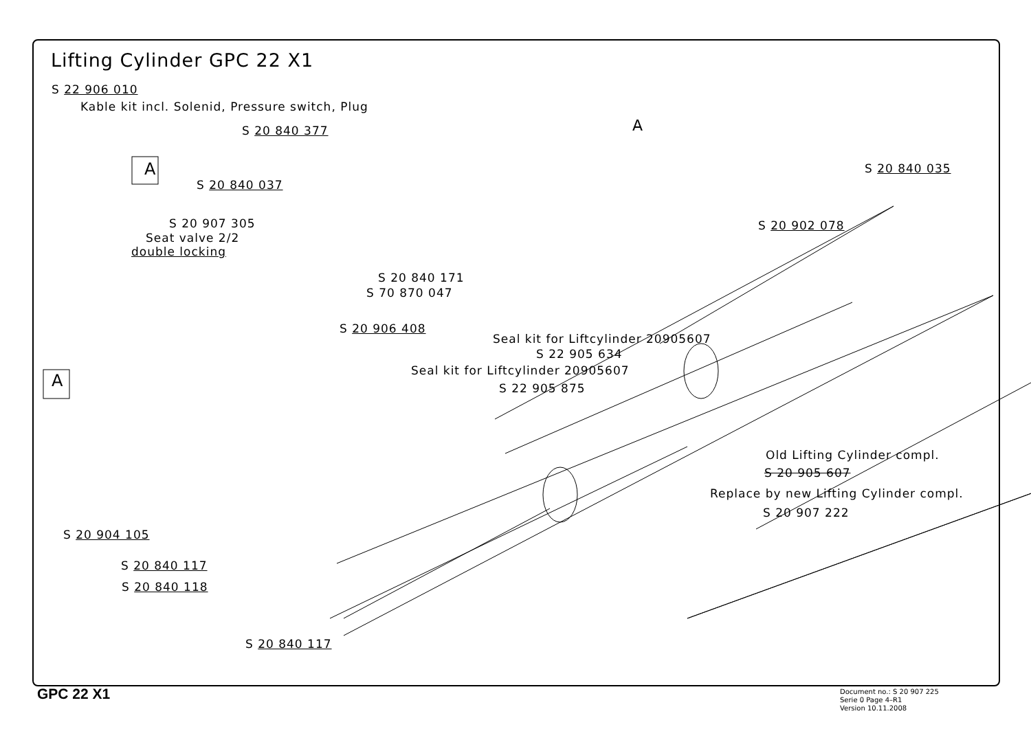Lifting Cylinder GPC 22 X1
S 22 906 010
Kable kit incl. Solenid, Pressure switch, Plug
A
A
S 20 840 377
S 20 840 037
S 20 907 305
Seat valve 2/2
double locking
S 20 840 035
S 20 902 078
S 20 840 171
S 70 870 047
S 20 906 408
A
Seal kit for Liftcylinder 20905607
S 22 905 634
Seal kit for Liftcylinder 20905607
S 22 905 875
Old Lifting Cylinder compl.
S 20 905 607
Replace by new Lifting Cylinder compl.
S 20 907 222
S 20 904 105
S 20 840 117
S 20 840 118
S 20 840 117
GPC 22 X1
Document no.: S 20 907 225
Serie 0 Page 4–R1
Version 10.11.2008